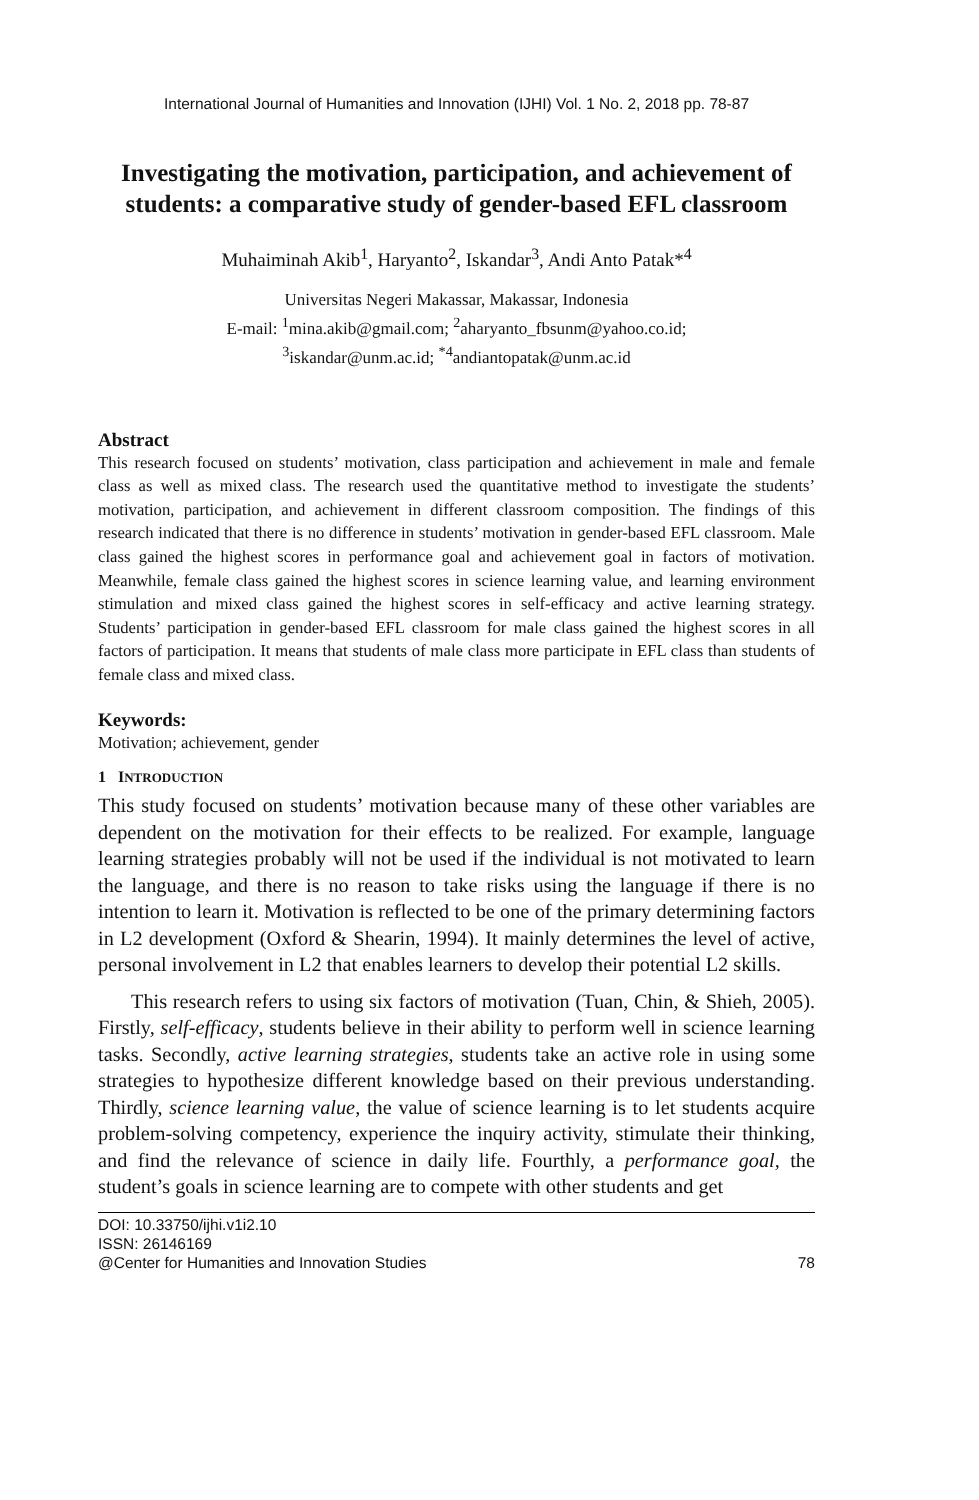International Journal of Humanities and Innovation (IJHI) Vol. 1 No. 2, 2018 pp. 78-87
Investigating the motivation, participation, and achievement of students: a comparative study of gender-based EFL classroom
Muhaiminah Akib<sup>1</sup>, Haryanto<sup>2</sup>, Iskandar<sup>3</sup>, Andi Anto Patak*<sup>4</sup>
Universitas Negeri Makassar, Makassar, Indonesia
E-mail: <sup>1</sup>mina.akib@gmail.com; <sup>2</sup>aharyanto_fbsunm@yahoo.co.id;
<sup>3</sup> iskandar@unm.ac.id; <sup>*4</sup>andiantopatak@unm.ac.id
Abstract
This research focused on students’ motivation, class participation and achievement in male and female class as well as mixed class. The research used the quantitative method to investigate the students’ motivation, participation, and achievement in different classroom composition. The findings of this research indicated that there is no difference in students’ motivation in gender-based EFL classroom. Male class gained the highest scores in performance goal and achievement goal in factors of motivation. Meanwhile, female class gained the highest scores in science learning value, and learning environment stimulation and mixed class gained the highest scores in self-efficacy and active learning strategy. Students’ participation in gender-based EFL classroom for male class gained the highest scores in all factors of participation. It means that students of male class more participate in EFL class than students of female class and mixed class.
Keywords:
Motivation; achievement, gender
1 INTRODUCTION
This study focused on students’ motivation because many of these other variables are dependent on the motivation for their effects to be realized. For example, language learning strategies probably will not be used if the individual is not motivated to learn the language, and there is no reason to take risks using the language if there is no intention to learn it. Motivation is reflected to be one of the primary determining factors in L2 development (Oxford & Shearin, 1994). It mainly determines the level of active, personal involvement in L2 that enables learners to develop their potential L2 skills.
This research refers to using six factors of motivation (Tuan, Chin, & Shieh, 2005). Firstly, self-efficacy, students believe in their ability to perform well in science learning tasks. Secondly, active learning strategies, students take an active role in using some strategies to hypothesize different knowledge based on their previous understanding. Thirdly, science learning value, the value of science learning is to let students acquire problem-solving competency, experience the inquiry activity, stimulate their thinking, and find the relevance of science in daily life. Fourthly, a performance goal, the student’s goals in science learning are to compete with other students and get
DOI: 10.33750/ijhi.v1i2.10
ISSN: 26146169
@Center for Humanities and Innovation Studies 78